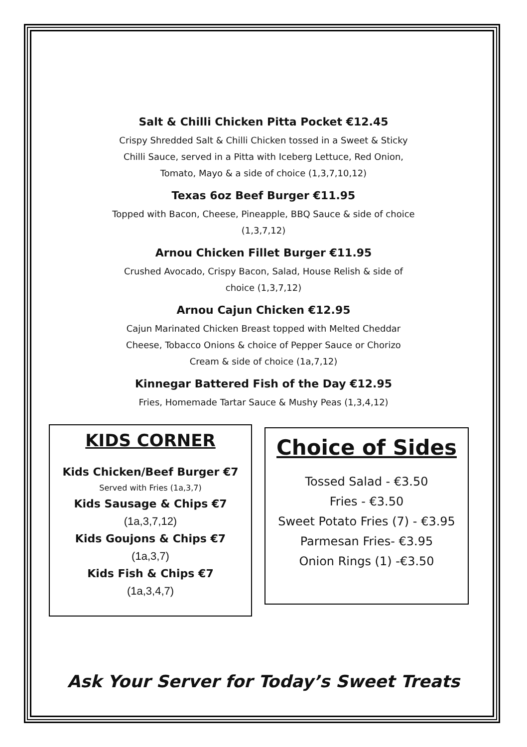Salt & Chilli Chicken Pitta Pocket €12.45
Crispy Shredded Salt & Chilli Chicken tossed in a Sweet & Sticky
Chilli Sauce, served in a Pitta with Iceberg Lettuce, Red Onion,
Tomato, Mayo & a side of choice (1,3,7,10,12)
Texas 6oz Beef Burger €11.95
Topped with Bacon, Cheese, Pineapple, BBQ Sauce & side of choice
(1,3,7,12)
Arnou Chicken Fillet Burger €11.95
Crushed Avocado, Crispy Bacon, Salad, House Relish & side of
choice (1,3,7,12)
Arnou Cajun Chicken €12.95
Cajun Marinated Chicken Breast topped with Melted Cheddar
Cheese, Tobacco Onions & choice of Pepper Sauce or Chorizo
Cream & side of choice (1a,7,12)
Kinnegar Battered Fish of the Day €12.95
Fries, Homemade Tartar Sauce & Mushy Peas (1,3,4,12)
KIDS CORNER
Kids Chicken/Beef Burger €7
Served with Fries (1a,3,7)
Kids Sausage & Chips €7
(1a,3,7,12)
Kids Goujons & Chips €7
(1a,3,7)
Kids Fish & Chips €7
(1a,3,4,7)
Choice of Sides
Tossed Salad - €3.50
Fries - €3.50
Sweet Potato Fries (7) - €3.95
Parmesan Fries- €3.95
Onion Rings (1) -€3.50
Ask Your Server for Today’s Sweet Treats